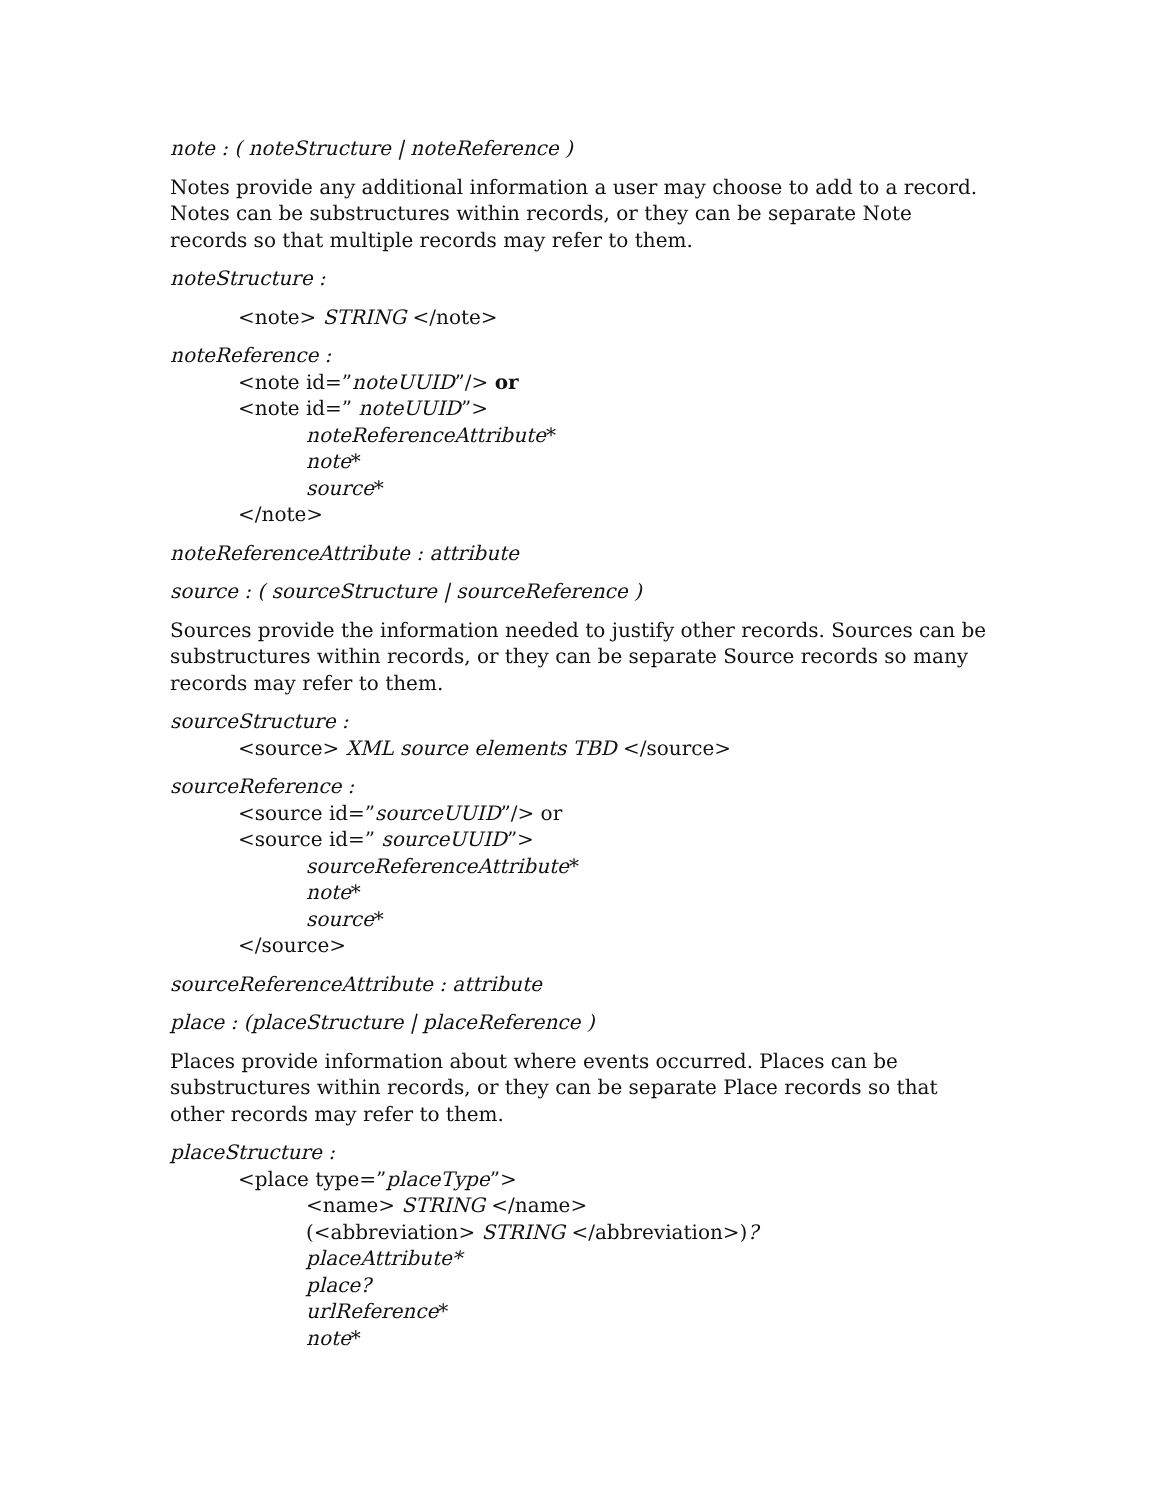note : ( noteStructure | noteReference )
Notes provide any additional information a user may choose to add to a record. Notes can be substructures within records, or they can be separate Note records so that multiple records may refer to them.
noteStructure :
<note> STRING </note>
noteReference :
<note id=”noteUUID”/> or
<note id=” noteUUID”>
noteReferenceAttribute*
note*
source*
</note>
noteReferenceAttribute : attribute
source : ( sourceStructure | sourceReference )
Sources provide the information needed to justify other records. Sources can be substructures within records, or they can be separate Source records so many records may refer to them.
sourceStructure :
<source> XML source elements TBD </source>
sourceReference :
<source id=”sourceUUID”/> or
<source id=” sourceUUID”>
sourceReferenceAttribute*
note*
source*
</source>
sourceReferenceAttribute : attribute
place : (placeStructure | placeReference )
Places provide information about where events occurred. Places can be substructures within records, or they can be separate Place records so that other records may refer to them.
placeStructure :
<place type=”placeType”>
<name> STRING </name>
(<abbreviation> STRING </abbreviation>)?
placeAttribute*
place?
urlReference*
note*